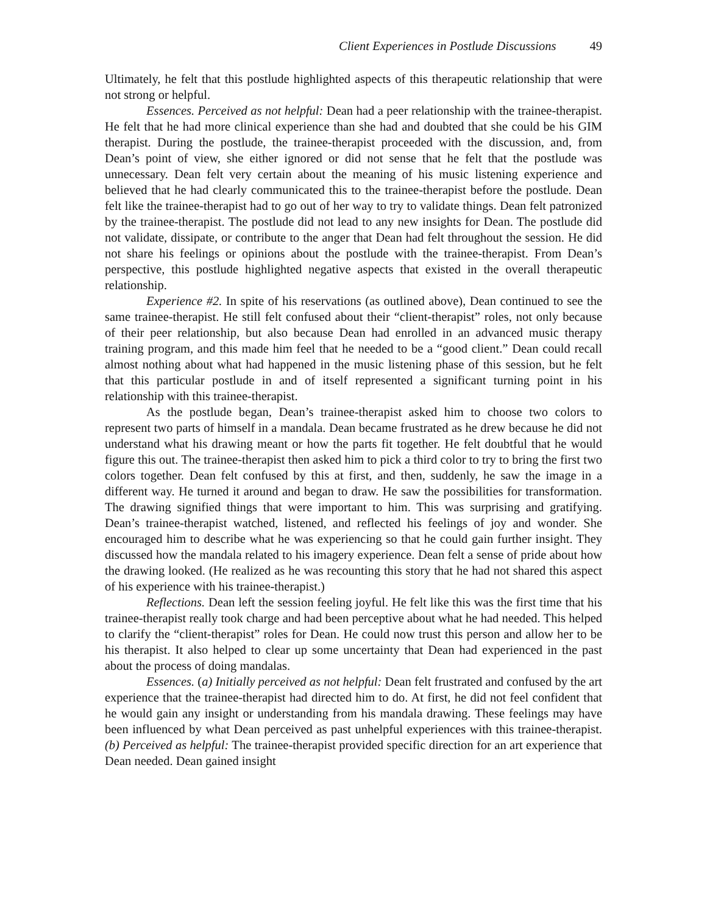Client Experiences in Postlude Discussions 49
Ultimately, he felt that this postlude highlighted aspects of this therapeutic relationship that were not strong or helpful.
Essences. Perceived as not helpful: Dean had a peer relationship with the trainee-therapist. He felt that he had more clinical experience than she had and doubted that she could be his GIM therapist. During the postlude, the trainee-therapist proceeded with the discussion, and, from Dean’s point of view, she either ignored or did not sense that he felt that the postlude was unnecessary. Dean felt very certain about the meaning of his music listening experience and believed that he had clearly communicated this to the trainee-therapist before the postlude. Dean felt like the trainee-therapist had to go out of her way to try to validate things. Dean felt patronized by the trainee-therapist. The postlude did not lead to any new insights for Dean. The postlude did not validate, dissipate, or contribute to the anger that Dean had felt throughout the session. He did not share his feelings or opinions about the postlude with the trainee-therapist. From Dean’s perspective, this postlude highlighted negative aspects that existed in the overall therapeutic relationship.
Experience #2. In spite of his reservations (as outlined above), Dean continued to see the same trainee-therapist. He still felt confused about their “client-therapist” roles, not only because of their peer relationship, but also because Dean had enrolled in an advanced music therapy training program, and this made him feel that he needed to be a “good client.” Dean could recall almost nothing about what had happened in the music listening phase of this session, but he felt that this particular postlude in and of itself represented a significant turning point in his relationship with this trainee-therapist.
As the postlude began, Dean’s trainee-therapist asked him to choose two colors to represent two parts of himself in a mandala. Dean became frustrated as he drew because he did not understand what his drawing meant or how the parts fit together. He felt doubtful that he would figure this out. The trainee-therapist then asked him to pick a third color to try to bring the first two colors together. Dean felt confused by this at first, and then, suddenly, he saw the image in a different way. He turned it around and began to draw. He saw the possibilities for transformation. The drawing signified things that were important to him. This was surprising and gratifying. Dean’s trainee-therapist watched, listened, and reflected his feelings of joy and wonder. She encouraged him to describe what he was experiencing so that he could gain further insight. They discussed how the mandala related to his imagery experience. Dean felt a sense of pride about how the drawing looked. (He realized as he was recounting this story that he had not shared this aspect of his experience with his trainee-therapist.)
Reflections. Dean left the session feeling joyful. He felt like this was the first time that his trainee-therapist really took charge and had been perceptive about what he had needed. This helped to clarify the “client-therapist” roles for Dean. He could now trust this person and allow her to be his therapist. It also helped to clear up some uncertainty that Dean had experienced in the past about the process of doing mandalas.
Essences. (a) Initially perceived as not helpful: Dean felt frustrated and confused by the art experience that the trainee-therapist had directed him to do. At first, he did not feel confident that he would gain any insight or understanding from his mandala drawing. These feelings may have been influenced by what Dean perceived as past unhelpful experiences with this trainee-therapist. (b) Perceived as helpful: The trainee-therapist provided specific direction for an art experience that Dean needed. Dean gained insight